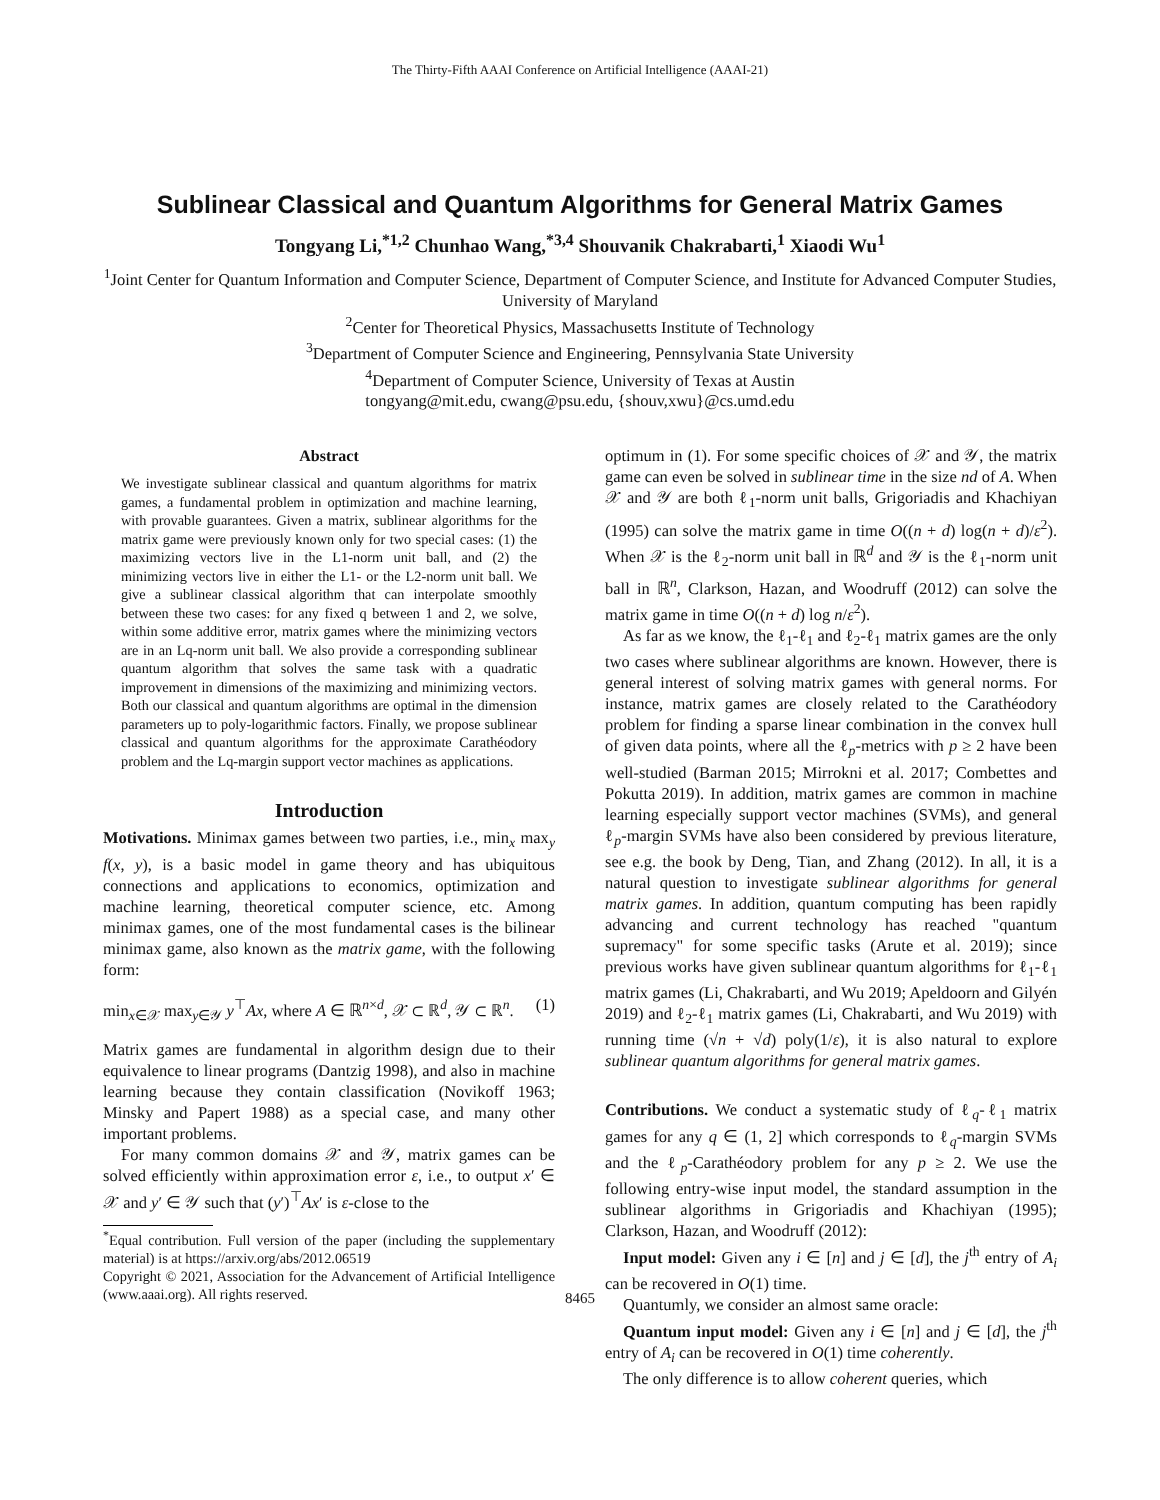The Thirty-Fifth AAAI Conference on Artificial Intelligence (AAAI-21)
Sublinear Classical and Quantum Algorithms for General Matrix Games
Tongyang Li,<sup>*1,2</sup> Chunhao Wang,<sup>*3,4</sup> Shouvanik Chakrabarti,<sup>1</sup> Xiaodi Wu<sup>1</sup>
<sup>1</sup> Joint Center for Quantum Information and Computer Science, Department of Computer Science, and Institute for Advanced Computer Studies, University of Maryland
<sup>2</sup> Center for Theoretical Physics, Massachusetts Institute of Technology
<sup>3</sup> Department of Computer Science and Engineering, Pennsylvania State University
<sup>4</sup> Department of Computer Science, University of Texas at Austin
tongyang@mit.edu, cwang@psu.edu, {shouv,xwu}@cs.umd.edu
Abstract
We investigate sublinear classical and quantum algorithms for matrix games, a fundamental problem in optimization and machine learning, with provable guarantees. Given a matrix, sublinear algorithms for the matrix game were previously known only for two special cases: (1) the maximizing vectors live in the L1-norm unit ball, and (2) the minimizing vectors live in either the L1- or the L2-norm unit ball. We give a sublinear classical algorithm that can interpolate smoothly between these two cases: for any fixed q between 1 and 2, we solve, within some additive error, matrix games where the minimizing vectors are in an Lq-norm unit ball. We also provide a corresponding sublinear quantum algorithm that solves the same task with a quadratic improvement in dimensions of the maximizing and minimizing vectors. Both our classical and quantum algorithms are optimal in the dimension parameters up to poly-logarithmic factors. Finally, we propose sublinear classical and quantum algorithms for the approximate Carathéodory problem and the Lq-margin support vector machines as applications.
Introduction
Motivations. Minimax games between two parties, i.e., min<sub>x</sub> max<sub>y</sub> f(x, y), is a basic model in game theory and has ubiquitous connections and applications to economics, optimization and machine learning, theoretical computer science, etc. Among minimax games, one of the most fundamental cases is the bilinear minimax game, also known as the matrix game, with the following form:
min<sub>x∈𝒳</sub> max<sub>y∈𝒴</sub> y<sup>⊤</sup>Ax, where A ∈ ℝ<sup>n×d</sup>, 𝒳 ⊂ ℝ<sup>d</sup>, 𝒴 ⊂ ℝ<sup>n</sup>. (1)
Matrix games are fundamental in algorithm design due to their equivalence to linear programs (Dantzig 1998), and also in machine learning because they contain classification (Novikoff 1963; Minsky and Papert 1988) as a special case, and many other important problems.
For many common domains 𝒳 and 𝒴, matrix games can be solved efficiently within approximation error ε, i.e., to output x′ ∈ 𝒳 and y′ ∈ 𝒴 such that (y′)<sup>⊤</sup>Ax′ is ε-close to the
<sup>*</sup> Equal contribution. Full version of the paper (including the supplementary material) is at https://arxiv.org/abs/2012.06519
Copyright © 2021, Association for the Advancement of Artificial Intelligence (www.aaai.org). All rights reserved.
optimum in (1). For some specific choices of 𝒳 and 𝒴, the matrix game can even be solved in sublinear time in the size nd of A. When 𝒳 and 𝒴 are both ℓ<sub>1</sub>-norm unit balls, Grigoriadis and Khachiyan (1995) can solve the matrix game in time O((n + d) log(n + d)/ε<sup>2</sup>). When 𝒳 is the ℓ<sub>2</sub>-norm unit ball in ℝ<sup>d</sup> and 𝒴 is the ℓ<sub>1</sub>-norm unit ball in ℝ<sup>n</sup>, Clarkson, Hazan, and Woodruff (2012) can solve the matrix game in time O((n + d) log n/ε<sup>2</sup>).
As far as we know, the ℓ<sub>1</sub>-ℓ<sub>1</sub> and ℓ<sub>2</sub>-ℓ<sub>1</sub> matrix games are the only two cases where sublinear algorithms are known. However, there is general interest of solving matrix games with general norms. For instance, matrix games are closely related to the Carathéodory problem for finding a sparse linear combination in the convex hull of given data points, where all the ℓ<sub>p</sub>-metrics with p ≥ 2 have been well-studied (Barman 2015; Mirrokni et al. 2017; Combettes and Pokutta 2019). In addition, matrix games are common in machine learning especially support vector machines (SVMs), and general ℓ<sub>p</sub>-margin SVMs have also been considered by previous literature, see e.g. the book by Deng, Tian, and Zhang (2012). In all, it is a natural question to investigate sublinear algorithms for general matrix games. In addition, quantum computing has been rapidly advancing and current technology has reached "quantum supremacy" for some specific tasks (Arute et al. 2019); since previous works have given sublinear quantum algorithms for ℓ<sub>1</sub>-ℓ<sub>1</sub> matrix games (Li, Chakrabarti, and Wu 2019; Apeldoorn and Gilyén 2019) and ℓ<sub>2</sub>-ℓ<sub>1</sub> matrix games (Li, Chakrabarti, and Wu 2019) with running time (√n + √d) poly(1/ε), it is also natural to explore sublinear quantum algorithms for general matrix games.
Contributions. We conduct a systematic study of ℓ<sub>q</sub>-ℓ<sub>1</sub> matrix games for any q ∈ (1, 2] which corresponds to ℓ<sub>q</sub>-margin SVMs and the ℓ<sub>p</sub>-Carathéodory problem for any p ≥ 2. We use the following entry-wise input model, the standard assumption in the sublinear algorithms in Grigoriadis and Khachiyan (1995); Clarkson, Hazan, and Woodruff (2012):
Input model: Given any i ∈ [n] and j ∈ [d], the j<sup>th</sup> entry of A<sub>i</sub> can be recovered in O(1) time.
Quantumly, we consider an almost same oracle:
Quantum input model: Given any i ∈ [n] and j ∈ [d], the j<sup>th</sup> entry of A<sub>i</sub> can be recovered in O(1) time coherently.
The only difference is to allow coherent queries, which
8465